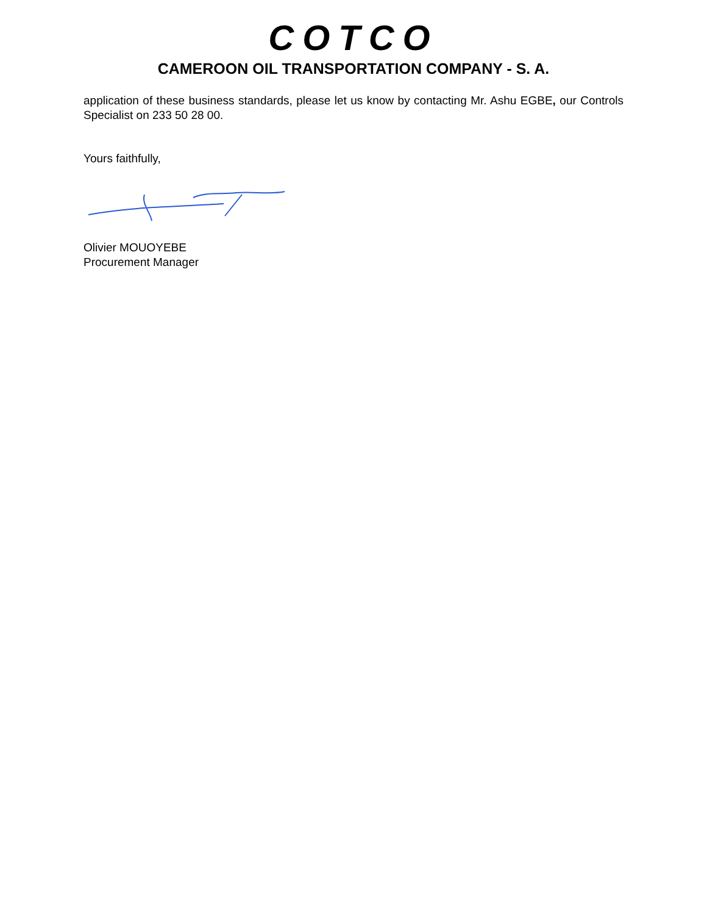COTCO
CAMEROON OIL TRANSPORTATION COMPANY - S. A.
application of these business standards, please let us know by contacting Mr. Ashu EGBE, our Controls Specialist on 233 50 28 00.
Yours faithfully,
Olivier MOUOYEBE
Procurement Manager